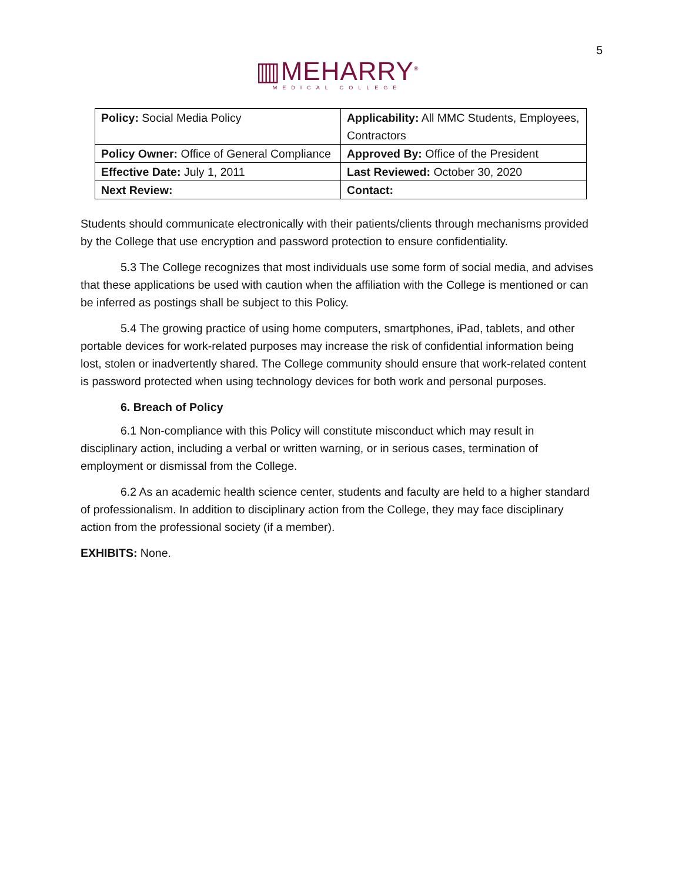5
▥MEHARRY<sup>®</sup>
MEDICAL COLLEGE
| Policy: Social Media Policy | Applicability: All MMC Students, Employees, Contractors |
| Policy Owner: Office of General Compliance | Approved By: Office of the President |
| Effective Date: July 1, 2011 | Last Reviewed: October 30, 2020 |
| Next Review: | Contact: |
Students should communicate electronically with their patients/clients through mechanisms provided by the College that use encryption and password protection to ensure confidentiality.
5.3 The College recognizes that most individuals use some form of social media, and advises that these applications be used with caution when the affiliation with the College is mentioned or can be inferred as postings shall be subject to this Policy.
5.4 The growing practice of using home computers, smartphones, iPad, tablets, and other portable devices for work-related purposes may increase the risk of confidential information being lost, stolen or inadvertently shared. The College community should ensure that work-related content is password protected when using technology devices for both work and personal purposes.
6. Breach of Policy
6.1 Non-compliance with this Policy will constitute misconduct which may result in disciplinary action, including a verbal or written warning, or in serious cases, termination of employment or dismissal from the College.
6.2 As an academic health science center, students and faculty are held to a higher standard of professionalism. In addition to disciplinary action from the College, they may face disciplinary action from the professional society (if a member).
EXHIBITS: None.